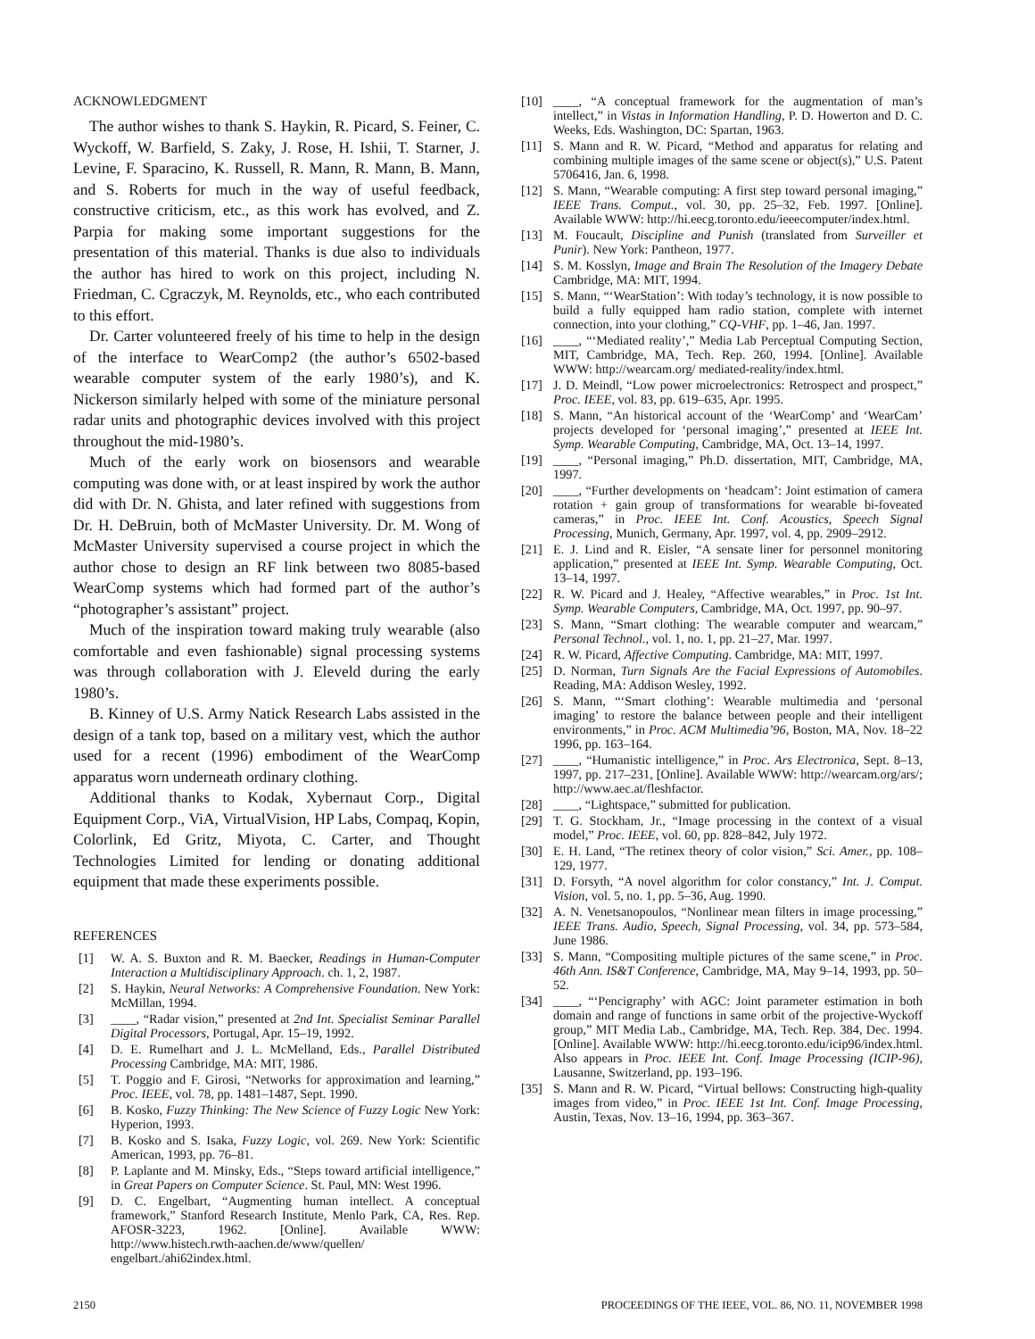ACKNOWLEDGMENT
The author wishes to thank S. Haykin, R. Picard, S. Feiner, C. Wyckoff, W. Barfield, S. Zaky, J. Rose, H. Ishii, T. Starner, J. Levine, F. Sparacino, K. Russell, R. Mann, R. Mann, B. Mann, and S. Roberts for much in the way of useful feedback, constructive criticism, etc., as this work has evolved, and Z. Parpia for making some important suggestions for the presentation of this material. Thanks is due also to individuals the author has hired to work on this project, including N. Friedman, C. Cgraczyk, M. Reynolds, etc., who each contributed to this effort.
Dr. Carter volunteered freely of his time to help in the design of the interface to WearComp2 (the author’s 6502-based wearable computer system of the early 1980’s), and K. Nickerson similarly helped with some of the miniature personal radar units and photographic devices involved with this project throughout the mid-1980’s.
Much of the early work on biosensors and wearable computing was done with, or at least inspired by work the author did with Dr. N. Ghista, and later refined with suggestions from Dr. H. DeBruin, both of McMaster University. Dr. M. Wong of McMaster University supervised a course project in which the author chose to design an RF link between two 8085-based WearComp systems which had formed part of the author’s “photographer’s assistant” project.
Much of the inspiration toward making truly wearable (also comfortable and even fashionable) signal processing systems was through collaboration with J. Eleveld during the early 1980’s.
B. Kinney of U.S. Army Natick Research Labs assisted in the design of a tank top, based on a military vest, which the author used for a recent (1996) embodiment of the WearComp apparatus worn underneath ordinary clothing.
Additional thanks to Kodak, Xybernaut Corp., Digital Equipment Corp., ViA, VirtualVision, HP Labs, Compaq, Kopin, Colorlink, Ed Gritz, Miyota, C. Carter, and Thought Technologies Limited for lending or donating additional equipment that made these experiments possible.
REFERENCES
[1] W. A. S. Buxton and R. M. Baecker, Readings in Human-Computer Interaction a Multidisciplinary Approach. ch. 1, 2, 1987.
[2] S. Haykin, Neural Networks: A Comprehensive Foundation. New York: McMillan, 1994.
[3] ____, “Radar vision,” presented at 2nd Int. Specialist Seminar Parallel Digital Processors, Portugal, Apr. 15–19, 1992.
[4] D. E. Rumelhart and J. L. McMelland, Eds., Parallel Distributed Processing Cambridge, MA: MIT, 1986.
[5] T. Poggio and F. Girosi, “Networks for approximation and learning,” Proc. IEEE, vol. 78, pp. 1481–1487, Sept. 1990.
[6] B. Kosko, Fuzzy Thinking: The New Science of Fuzzy Logic New York: Hyperion, 1993.
[7] B. Kosko and S. Isaka, Fuzzy Logic, vol. 269. New York: Scientific American, 1993, pp. 76–81.
[8] P. Laplante and M. Minsky, Eds., “Steps toward artificial intelligence,” in Great Papers on Computer Science. St. Paul, MN: West 1996.
[9] D. C. Engelbart, “Augmenting human intellect. A conceptual framework,” Stanford Research Institute, Menlo Park, CA, Res. Rep. AFOSR-3223, 1962. [Online]. Available WWW: http://www.histech.rwth-aachen.de/www/quellen/ engelbart./ahi62index.html.
[10] ____, “A conceptual framework for the augmentation of man’s intellect,” in Vistas in Information Handling, P. D. Howerton and D. C. Weeks, Eds. Washington, DC: Spartan, 1963.
[11] S. Mann and R. W. Picard, “Method and apparatus for relating and combining multiple images of the same scene or object(s),” U.S. Patent 5706416, Jan. 6, 1998.
[12] S. Mann, “Wearable computing: A first step toward personal imaging,” IEEE Trans. Comput., vol. 30, pp. 25–32, Feb. 1997. [Online]. Available WWW: http://hi.eecg.toronto.edu/ieeecomputer/index.html.
[13] M. Foucault, Discipline and Punish (translated from Surveiller et Punir). New York: Pantheon, 1977.
[14] S. M. Kosslyn, Image and Brain The Resolution of the Imagery Debate Cambridge, MA: MIT, 1994.
[15] S. Mann, “‘WearStation’: With today’s technology, it is now possible to build a fully equipped ham radio station, complete with internet connection, into your clothing,” CQ-VHF, pp. 1–46, Jan. 1997.
[16] ____, “‘Mediated reality’,” Media Lab Perceptual Computing Section, MIT, Cambridge, MA, Tech. Rep. 260, 1994. [Online]. Available WWW: http://wearcam.org/ mediated-reality/index.html.
[17] J. D. Meindl, “Low power microelectronics: Retrospect and prospect,” Proc. IEEE, vol. 83, pp. 619–635, Apr. 1995.
[18] S. Mann, “An historical account of the ‘WearComp’ and ‘WearCam’ projects developed for ‘personal imaging’,” presented at IEEE Int. Symp. Wearable Computing, Cambridge, MA, Oct. 13–14, 1997.
[19] ____, “Personal imaging,” Ph.D. dissertation, MIT, Cambridge, MA, 1997.
[20] ____, “Further developments on ‘headcam’: Joint estimation of camera rotation + gain group of transformations for wearable bi-foveated cameras,” in Proc. IEEE Int. Conf. Acoustics, Speech Signal Processing, Munich, Germany, Apr. 1997, vol. 4, pp. 2909–2912.
[21] E. J. Lind and R. Eisler, “A sensate liner for personnel monitoring application,” presented at IEEE Int. Symp. Wearable Computing, Oct. 13–14, 1997.
[22] R. W. Picard and J. Healey, “Affective wearables,” in Proc. 1st Int. Symp. Wearable Computers, Cambridge, MA, Oct. 1997, pp. 90–97.
[23] S. Mann, “Smart clothing: The wearable computer and wearcam,” Personal Technol., vol. 1, no. 1, pp. 21–27, Mar. 1997.
[24] R. W. Picard, Affective Computing. Cambridge, MA: MIT, 1997.
[25] D. Norman, Turn Signals Are the Facial Expressions of Automobiles. Reading, MA: Addison Wesley, 1992.
[26] S. Mann, “‘Smart clothing’: Wearable multimedia and ‘personal imaging’ to restore the balance between people and their intelligent environments,” in Proc. ACM Multimedia’96, Boston, MA, Nov. 18–22 1996, pp. 163–164.
[27] ____, “Humanistic intelligence,” in Proc. Ars Electronica, Sept. 8–13, 1997, pp. 217–231, [Online]. Available WWW: http://wearcam.org/ars/; http://www.aec.at/fleshfactor.
[28] ____, “Lightspace,” submitted for publication.
[29] T. G. Stockham, Jr., “Image processing in the context of a visual model,” Proc. IEEE, vol. 60, pp. 828–842, July 1972.
[30] E. H. Land, “The retinex theory of color vision,” Sci. Amer., pp. 108–129, 1977.
[31] D. Forsyth, “A novel algorithm for color constancy,” Int. J. Comput. Vision, vol. 5, no. 1, pp. 5–36, Aug. 1990.
[32] A. N. Venetsanopoulos, “Nonlinear mean filters in image processing,” IEEE Trans. Audio, Speech, Signal Processing, vol. 34, pp. 573–584, June 1986.
[33] S. Mann, “Compositing multiple pictures of the same scene,” in Proc. 46th Ann. IS&T Conference, Cambridge, MA, May 9–14, 1993, pp. 50–52.
[34] ____, “‘Pencigraphy’ with AGC: Joint parameter estimation in both domain and range of functions in same orbit of the projective-Wyckoff group,” MIT Media Lab., Cambridge, MA, Tech. Rep. 384, Dec. 1994. [Online]. Available WWW: http://hi.eecg.toronto.edu/icip96/index.html. Also appears in Proc. IEEE Int. Conf. Image Processing (ICIP-96), Lausanne, Switzerland, pp. 193–196.
[35] S. Mann and R. W. Picard, “Virtual bellows: Constructing high-quality images from video,” in Proc. IEEE 1st Int. Conf. Image Processing, Austin, Texas, Nov. 13–16, 1994, pp. 363–367.
2150 PROCEEDINGS OF THE IEEE, VOL. 86, NO. 11, NOVEMBER 1998